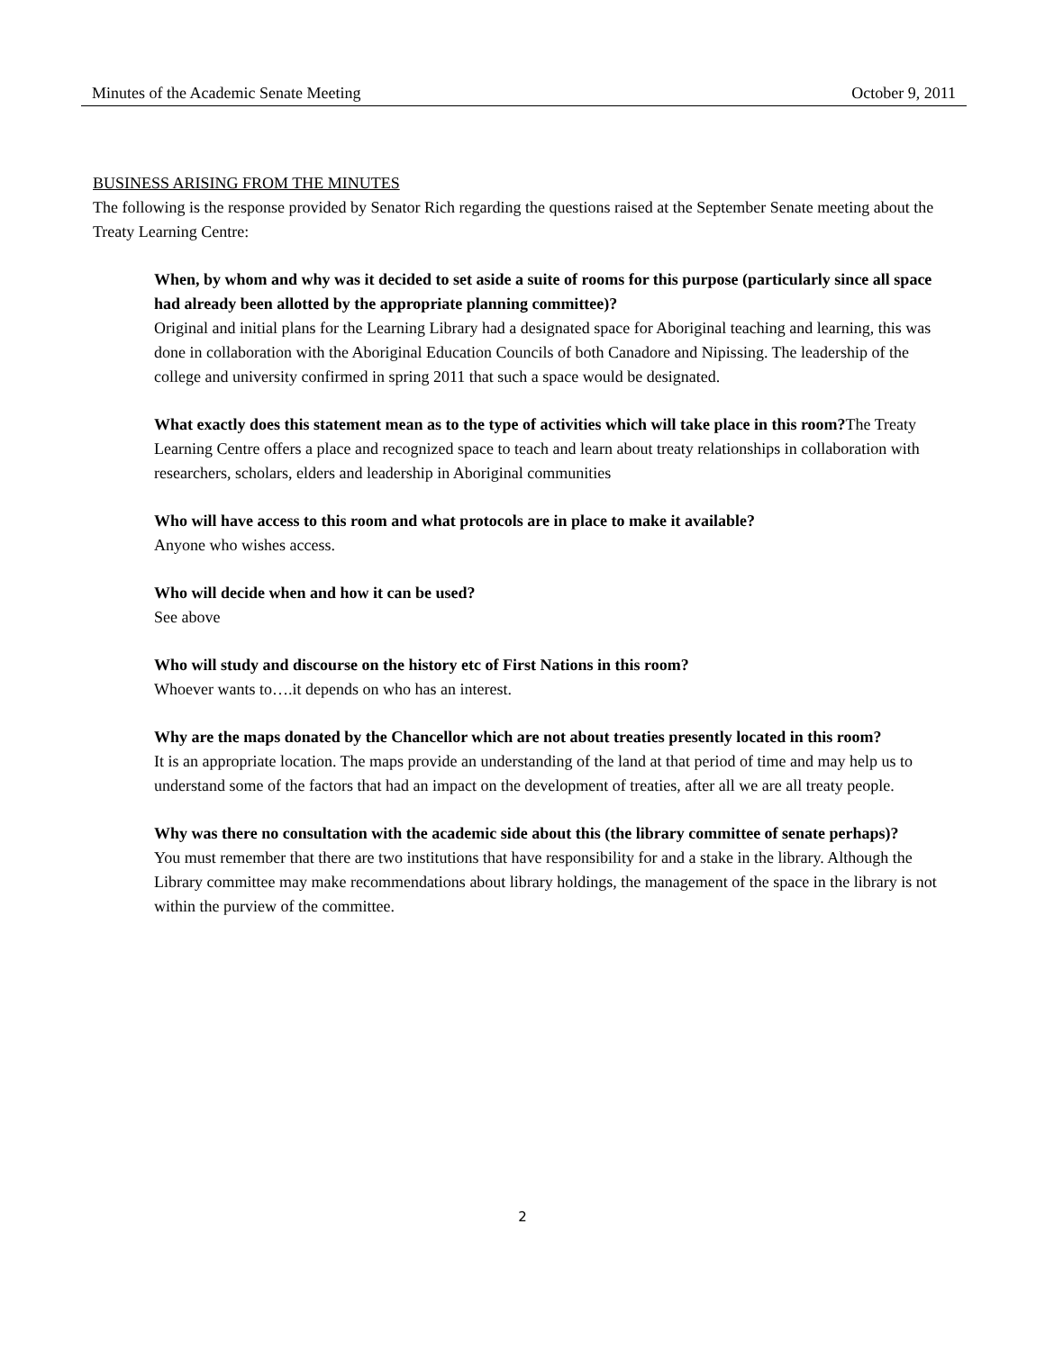Minutes of the Academic Senate Meeting October 9, 2011
BUSINESS ARISING FROM THE MINUTES
The following is the response provided by Senator Rich regarding the questions raised at the September Senate meeting about the Treaty Learning Centre:
When, by whom and why was it decided to set aside a suite of rooms for this purpose (particularly since all space had already been allotted by the appropriate planning committee)?
Original and initial plans for the Learning Library had a designated space for Aboriginal teaching and learning, this was done in collaboration with the Aboriginal Education Councils of both Canadore and Nipissing. The leadership of the college and university confirmed in spring 2011 that such a space would be designated.
What exactly does this statement mean as to the type of activities which will take place in this room?The Treaty Learning Centre offers a place and recognized space to teach and learn about treaty relationships in collaboration with researchers, scholars, elders and leadership in Aboriginal communities
Who will have access to this room and what protocols are in place to make it available?
Anyone who wishes access.
Who will decide when and how it can be used?
See above
Who will study and discourse on the history etc of First Nations in this room?
Whoever wants to….it depends on who has an interest.
Why are the maps donated by the Chancellor which are not about treaties presently located in this room?
It is an appropriate location. The maps provide an understanding of the land at that period of time and may help us to understand some of the factors that had an impact on the development of treaties, after all we are all treaty people.
Why was there no consultation with the academic side about this (the library committee of senate perhaps)?
You must remember that there are two institutions that have responsibility for and a stake in the library. Although the Library committee may make recommendations about library holdings, the management of the space in the library is not within the purview of the committee.
2